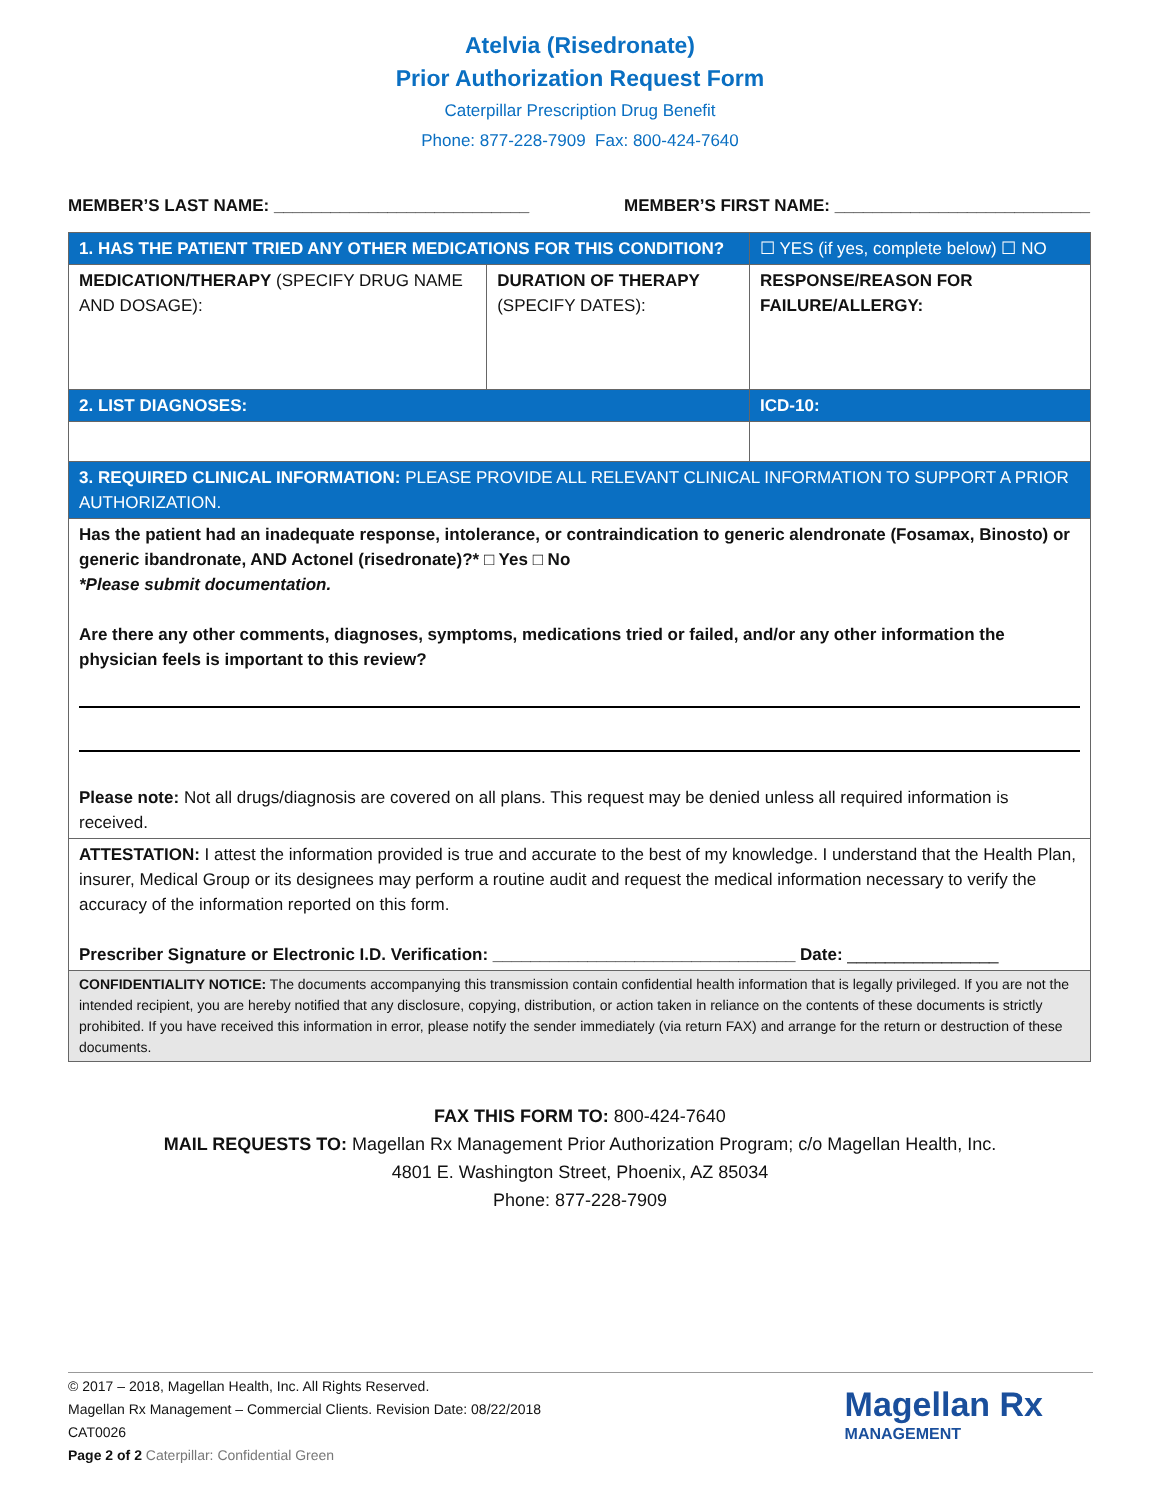Atelvia (Risedronate)
Prior Authorization Request Form
Caterpillar Prescription Drug Benefit
Phone: 877-228-7909 Fax: 800-424-7640
MEMBER’S LAST NAME: ___________________________ MEMBER’S FIRST NAME: ___________________________
| 1. HAS THE PATIENT TRIED ANY OTHER MEDICATIONS FOR THIS CONDITION? | | ☐ YES (if yes, complete below) ☐ NO |
| MEDICATION/THERAPY (SPECIFY DRUG NAME AND DOSAGE): | DURATION OF THERAPY (SPECIFY DATES): | RESPONSE/REASON FOR FAILURE/ALLERGY: |
| 2. LIST DIAGNOSES: | | ICD-10: |
| 3. REQUIRED CLINICAL INFORMATION: PLEASE PROVIDE ALL RELEVANT CLINICAL INFORMATION TO SUPPORT A PRIOR AUTHORIZATION. | | |
| Has the patient had an inadequate response, intolerance, or contraindication to generic alendronate (Fosamax, Binosto) or generic ibandronate, AND Actonel (risedronate)?* □ Yes □ No *Please submit documentation. Are there any other comments, diagnoses, symptoms, medications tried or failed, and/or any other information the physician feels is important to this review? Please note: Not all drugs/diagnosis are covered on all plans. This request may be denied unless all required information is received. | | |
| ATTESTATION: I attest the information provided is true and accurate to the best of my knowledge. I understand that the Health Plan, insurer, Medical Group or its designees may perform a routine audit and request the medical information necessary to verify the accuracy of the information reported on this form. Prescriber Signature or Electronic I.D. Verification: ________________________________ Date: ________________ | | |
| CONFIDENTIALITY NOTICE: The documents accompanying this transmission contain confidential health information that is legally privileged. If you are not the intended recipient, you are hereby notified that any disclosure, copying, distribution, or action taken in reliance on the contents of these documents is strictly prohibited. If you have received this information in error, please notify the sender immediately (via return FAX) and arrange for the return or destruction of these documents. | | |
FAX THIS FORM TO: 800-424-7640
MAIL REQUESTS TO: Magellan Rx Management Prior Authorization Program; c/o Magellan Health, Inc.
4801 E. Washington Street, Phoenix, AZ 85034
Phone: 877-228-7909
© 2017 – 2018, Magellan Health, Inc. All Rights Reserved.
Magellan Rx Management – Commercial Clients. Revision Date: 08/22/2018
CAT0026
Page 2 of 2 Caterpillar: Confidential Green
Magellan Rx
MANAGEMENT